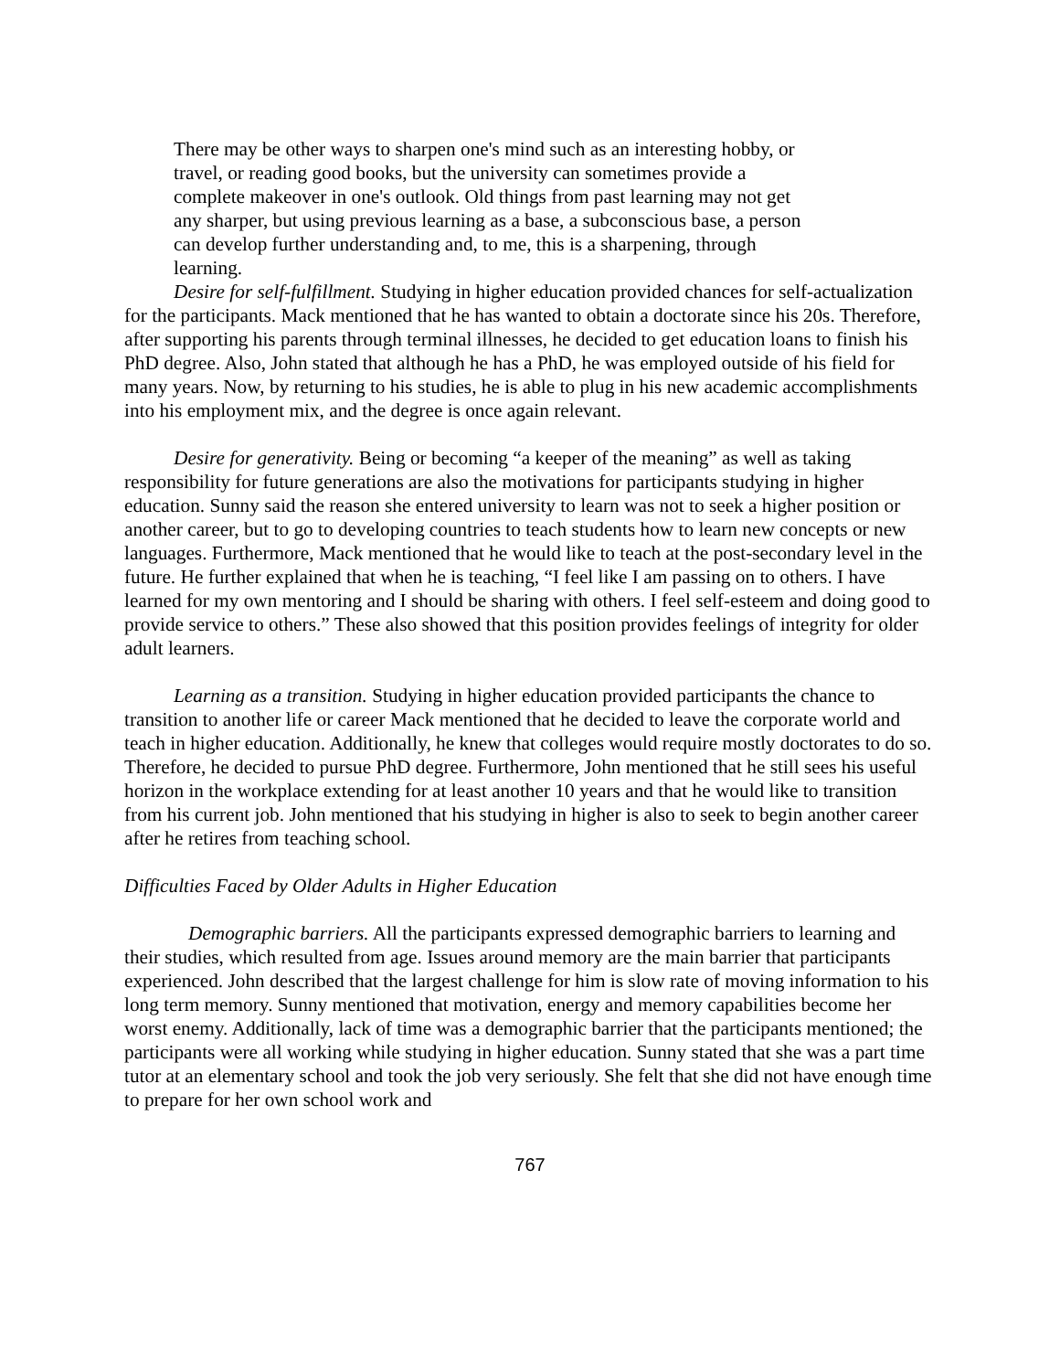There may be other ways to sharpen one's mind such as an interesting hobby, or travel, or reading good books, but the university can sometimes provide a complete makeover in one's outlook. Old things from past learning may not get any sharper, but using previous learning as a base, a subconscious base, a person can develop further understanding and, to me, this is a sharpening, through learning.
Desire for self-fulfillment. Studying in higher education provided chances for self-actualization for the participants. Mack mentioned that he has wanted to obtain a doctorate since his 20s. Therefore, after supporting his parents through terminal illnesses, he decided to get education loans to finish his PhD degree. Also, John stated that although he has a PhD, he was employed outside of his field for many years. Now, by returning to his studies, he is able to plug in his new academic accomplishments into his employment mix, and the degree is once again relevant.
Desire for generativity. Being or becoming “a keeper of the meaning” as well as taking responsibility for future generations are also the motivations for participants studying in higher education. Sunny said the reason she entered university to learn was not to seek a higher position or another career, but to go to developing countries to teach students how to learn new concepts or new languages. Furthermore, Mack mentioned that he would like to teach at the post-secondary level in the future. He further explained that when he is teaching, “I feel like I am passing on to others. I have learned for my own mentoring and I should be sharing with others. I feel self-esteem and doing good to provide service to others.” These also showed that this position provides feelings of integrity for older adult learners.
Learning as a transition. Studying in higher education provided participants the chance to transition to another life or career Mack mentioned that he decided to leave the corporate world and teach in higher education. Additionally, he knew that colleges would require mostly doctorates to do so. Therefore, he decided to pursue PhD degree. Furthermore, John mentioned that he still sees his useful horizon in the workplace extending for at least another 10 years and that he would like to transition from his current job. John mentioned that his studying in higher is also to seek to begin another career after he retires from teaching school.
Difficulties Faced by Older Adults in Higher Education
Demographic barriers. All the participants expressed demographic barriers to learning and their studies, which resulted from age. Issues around memory are the main barrier that participants experienced. John described that the largest challenge for him is slow rate of moving information to his long term memory. Sunny mentioned that motivation, energy and memory capabilities become her worst enemy. Additionally, lack of time was a demographic barrier that the participants mentioned; the participants were all working while studying in higher education. Sunny stated that she was a part time tutor at an elementary school and took the job very seriously. She felt that she did not have enough time to prepare for her own school work and
767